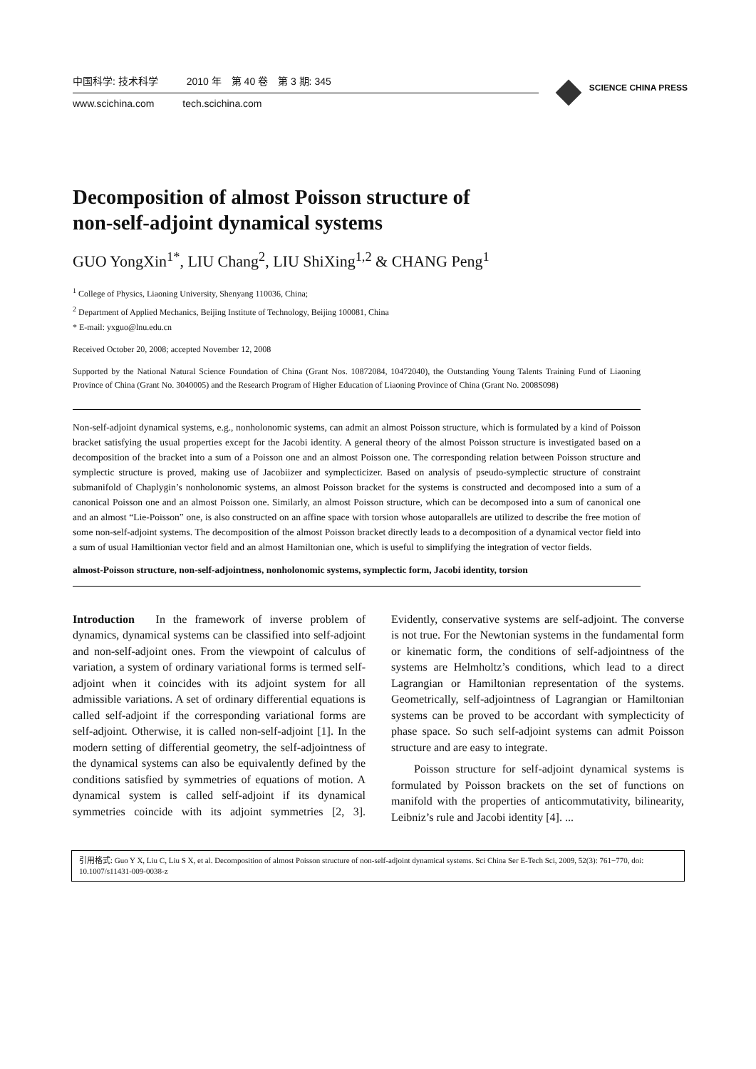中国科学: 技术科学 2010 年　第 40 卷　第 3 期: 345
www.scichina.com tech.scichina.com
SCIENCE CHINA PRESS
Decomposition of almost Poisson structure of
non-self-adjoint dynamical systems
GUO YongXin<sup>1*</sup>, LIU Chang<sup>2</sup>, LIU ShiXing<sup>1,2</sup> & CHANG Peng<sup>1</sup>
<sup>1</sup> College of Physics, Liaoning University, Shenyang 110036, China;
<sup>2</sup> Department of Applied Mechanics, Beijing Institute of Technology, Beijing 100081, China
* E-mail: yxguo@lnu.edu.cn
Received October 20, 2008; accepted November 12, 2008
Supported by the National Natural Science Foundation of China (Grant Nos. 10872084, 10472040), the Outstanding Young Talents Training Fund of Liaoning Province of China (Grant No. 3040005) and the Research Program of Higher Education of Liaoning Province of China (Grant No. 2008S098)
Non-self-adjoint dynamical systems, e.g., nonholonomic systems, can admit an almost Poisson structure, which is formulated by a kind of Poisson bracket satisfying the usual properties except for the Jacobi identity. A general theory of the almost Poisson structure is investigated based on a decomposition of the bracket into a sum of a Poisson one and an almost Poisson one. The corresponding relation between Poisson structure and symplectic structure is proved, making use of Jacobiizer and symplecticizer. Based on analysis of pseudo-symplectic structure of constraint submanifold of Chaplygin’s nonholonomic systems, an almost Poisson bracket for the systems is constructed and decomposed into a sum of a canonical Poisson one and an almost Poisson one. Similarly, an almost Poisson structure, which can be decomposed into a sum of canonical one and an almost “Lie-Poisson” one, is also constructed on an affine space with torsion whose autoparallels are utilized to describe the free motion of some non-self-adjoint systems. The decomposition of the almost Poisson bracket directly leads to a decomposition of a dynamical vector field into a sum of usual Hamiltionian vector field and an almost Hamiltonian one, which is useful to simplifying the integration of vector fields.
almost-Poisson structure, non-self-adjointness, nonholonomic systems, symplectic form, Jacobi identity, torsion
Introduction　In the framework of inverse problem of dynamics, dynamical systems can be classified into self-adjoint and non-self-adjoint ones. From the viewpoint of calculus of variation, a system of ordinary variational forms is termed self-adjoint when it coincides with its adjoint system for all admissible variations. A set of ordinary differential equations is called self-adjoint if the corresponding variational forms are self-adjoint. Otherwise, it is called non-self-adjoint [1]. In the modern setting of differential geometry, the self-adjointness of the dynamical systems can also be equivalently defined by the conditions satisfied by symmetries of equations of motion. A dynamical system is called self-adjoint if its dynamical symmetries coincide with its adjoint symmetries [2, 3]. Evidently, conservative systems are self-adjoint. The converse is not true. For the Newtonian systems in the fundamental form or kinematic form, the conditions of self-adjointness of the systems are Helmholtz’s conditions, which lead to a direct Lagrangian or Hamiltonian representation of the systems. Geometrically, self-adjointness of Lagrangian or Hamiltonian systems can be proved to be accordant with symplecticity of phase space. So such self-adjoint systems can admit Poisson structure and are easy to integrate.
Poisson structure for self-adjoint dynamical systems is formulated by Poisson brackets on the set of functions on manifold with the properties of anticommutativity, bilinearity, Leibniz’s rule and Jacobi identity [4]. ...
引用格式: Guo Y X, Liu C, Liu S X, et al. Decomposition of almost Poisson structure of non-self-adjoint dynamical systems. Sci China Ser E-Tech Sci, 2009, 52(3): 761−770, doi: 10.1007/s11431-009-0038-z